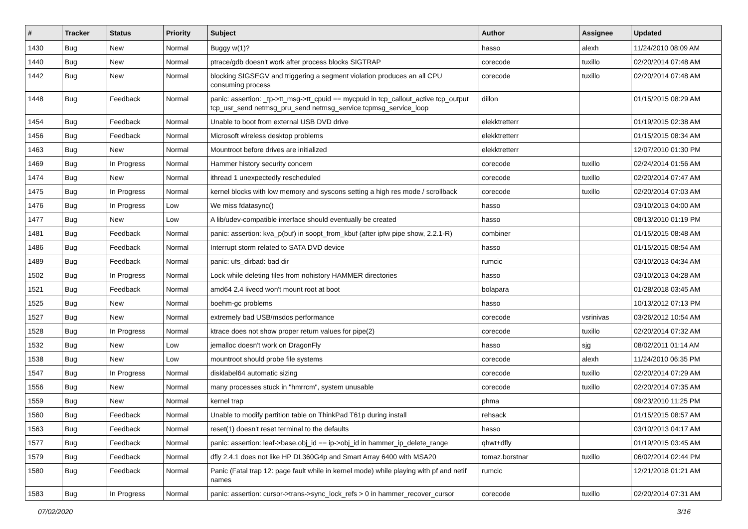| # | Tracker | Status | Priority | Subject | Author | Assignee | Updated |
| --- | --- | --- | --- | --- | --- | --- | --- |
| 1430 | Bug | New | Normal | Buggy w(1)? | hasso | alexh | 11/24/2010 08:09 AM |
| 1440 | Bug | New | Normal | ptrace/gdb doesn't work after process blocks SIGTRAP | corecode | tuxillo | 02/20/2014 07:48 AM |
| 1442 | Bug | New | Normal | blocking SIGSEGV and triggering a segment violation produces an all CPU consuming process | corecode | tuxillo | 02/20/2014 07:48 AM |
| 1448 | Bug | Feedback | Normal | panic: assertion: _tp->tt_msg->tt_cpuid == mycpuid in tcp_callout_active tcp_output tcp_usr_send netmsg_pru_send netmsg_service tcpmsg_service_loop | dillon | | 01/15/2015 08:29 AM |
| 1454 | Bug | Feedback | Normal | Unable to boot from external USB DVD drive | elekktretterr | | 01/19/2015 02:38 AM |
| 1456 | Bug | Feedback | Normal | Microsoft wireless desktop problems | elekktretterr | | 01/15/2015 08:34 AM |
| 1463 | Bug | New | Normal | Mountroot before drives are initialized | elekktretterr | | 12/07/2010 01:30 PM |
| 1469 | Bug | In Progress | Normal | Hammer history security concern | corecode | tuxillo | 02/24/2014 01:56 AM |
| 1474 | Bug | New | Normal | ithread 1 unexpectedly rescheduled | corecode | tuxillo | 02/20/2014 07:47 AM |
| 1475 | Bug | In Progress | Normal | kernel blocks with low memory and syscons setting a high res mode / scrollback | corecode | tuxillo | 02/20/2014 07:03 AM |
| 1476 | Bug | In Progress | Low | We miss fdatasync() | hasso | | 03/10/2013 04:00 AM |
| 1477 | Bug | New | Low | A lib/udev-compatible interface should eventually be created | hasso | | 08/13/2010 01:19 PM |
| 1481 | Bug | Feedback | Normal | panic: assertion: kva_p(buf) in soopt_from_kbuf (after ipfw pipe show, 2.2.1-R) | combiner | | 01/15/2015 08:48 AM |
| 1486 | Bug | Feedback | Normal | Interrupt storm related to SATA DVD device | hasso | | 01/15/2015 08:54 AM |
| 1489 | Bug | Feedback | Normal | panic: ufs_dirbad: bad dir | rumcic | | 03/10/2013 04:34 AM |
| 1502 | Bug | In Progress | Normal | Lock while deleting files from nohistory HAMMER directories | hasso | | 03/10/2013 04:28 AM |
| 1521 | Bug | Feedback | Normal | amd64 2.4 livecd won't mount root at boot | bolapara | | 01/28/2018 03:45 AM |
| 1525 | Bug | New | Normal | boehm-gc problems | hasso | | 10/13/2012 07:13 PM |
| 1527 | Bug | New | Normal | extremely bad USB/msdos performance | corecode | vsrinivas | 03/26/2012 10:54 AM |
| 1528 | Bug | In Progress | Normal | ktrace does not show proper return values for pipe(2) | corecode | tuxillo | 02/20/2014 07:32 AM |
| 1532 | Bug | New | Low | jemalloc doesn't work on DragonFly | hasso | sjg | 08/02/2011 01:14 AM |
| 1538 | Bug | New | Low | mountroot should probe file systems | corecode | alexh | 11/24/2010 06:35 PM |
| 1547 | Bug | In Progress | Normal | disklabel64 automatic sizing | corecode | tuxillo | 02/20/2014 07:29 AM |
| 1556 | Bug | New | Normal | many processes stuck in "hmrrcm", system unusable | corecode | tuxillo | 02/20/2014 07:35 AM |
| 1559 | Bug | New | Normal | kernel trap | phma | | 09/23/2010 11:25 PM |
| 1560 | Bug | Feedback | Normal | Unable to modify partition table on ThinkPad T61p during install | rehsack | | 01/15/2015 08:57 AM |
| 1563 | Bug | Feedback | Normal | reset(1) doesn't reset terminal to the defaults | hasso | | 03/10/2013 04:17 AM |
| 1577 | Bug | Feedback | Normal | panic: assertion: leaf->base.obj_id == ip->obj_id in hammer_ip_delete_range | qhwt+dfly | | 01/19/2015 03:45 AM |
| 1579 | Bug | Feedback | Normal | dfly 2.4.1 does not like HP DL360G4p and Smart Array 6400 with MSA20 | tomaz.borstnar | tuxillo | 06/02/2014 02:44 PM |
| 1580 | Bug | Feedback | Normal | Panic (Fatal trap 12: page fault while in kernel mode) while playing with pf and netif names | rumcic | | 12/21/2018 01:21 AM |
| 1583 | Bug | In Progress | Normal | panic: assertion: cursor->trans->sync_lock_refs > 0 in hammer_recover_cursor | corecode | tuxillo | 02/20/2014 07:31 AM |
07/02/2020 3/16